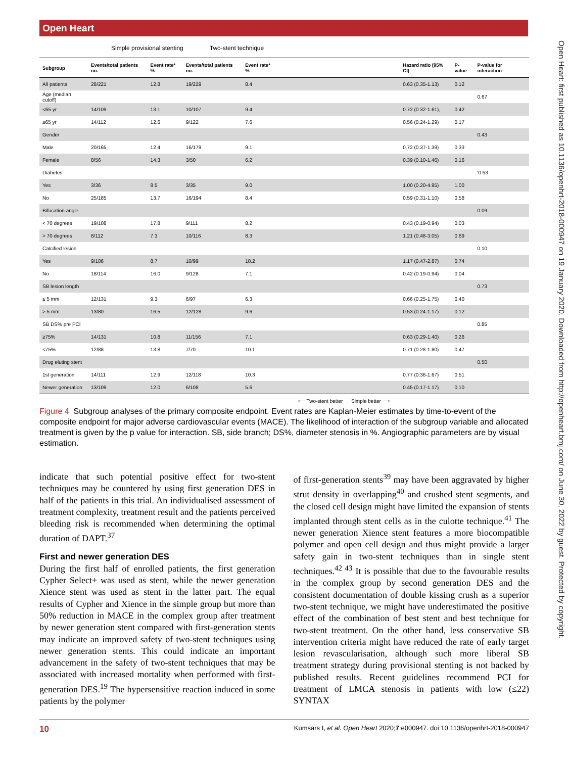Open Heart
Open Heart: first published as 10.1136/openhrt-2018-000947 on 19 January 2020. Downloaded from http://openheart.bmj.com/ on June 30, 2022 by guest. Protected by copyright.
Simple provisional stenting Two-stent technique
| Subgroup | Events/total patients no. | Event rate* % | Events/total patients no. | Event rate* % | | Hazard ratio (95% CI) | P-value | P-value for interaction |
| --- | --- | --- | --- | --- | --- | --- | --- | --- |
| All patients | 28/221 | 12.8 | 19/229 | 8.4 | | 0.63 (0.35-1.13) | 0.12 | |
| Age (median cutoff) | | | | | | | | 0.67 |
| <65 yr | 14/109 | 13.1 | 10/107 | 9.4 | | 0.72 (0.32-1.61), | 0.42 | |
| ≥65 yr | 14/112 | 12.6 | 9/122 | 7.6 | | 0.56 (0.24-1.29) | 0.17 | |
| Gender | | | | | | | | 0.43 |
| Male | 20/165 | 12.4 | 16/179 | 9.1 | | 0.72 (0.37-1.39) | 0.33 | |
| Female | 8/56 | 14.3 | 3/50 | 6.2 | | 0.39 (0.10-1.46) | 0.16 | |
| Diabetes | | | | | | | | '0.53 |
| Yes | 3/36 | 8.5 | 3/35 | 9.0 | | 1.00 (0.20-4.95) | 1.00 | |
| No | 25/185 | 13.7 | 16/194 | 8.4 | | 0.59 (0.31-1.10) | 0.58 | |
| Bifucation angle | | | | | | | | 0.09 |
| < 70 degrees | 19/108 | 17.8 | 9/111 | 8.2 | | 0.43 (0.19-0.94) | 0.03 | |
| > 70 degrees | 8/112 | 7.3 | 10/116 | 8.3 | | 1.21 (0.48-3.05) | 0.69 | |
| Calcified lesion | | | | | | | | 0.10 |
| Yes | 9/106 | 8.7 | 10/99 | 10.2 | | 1.17 (0.47-2.87) | 0.74 | |
| No | 18/114 | 16.0 | 9/128 | 7.1 | | 0.42 (0.19-0.94) | 0.04 | |
| SB lesion length | | | | | | | | 0.73 |
| ≤ 5 mm | 12/131 | 9.3 | 6/97 | 6.3 | | 0.66 (0.25-1.75) | 0.40 | |
| > 5 mm | 13/80 | 16.5 | 12/128 | 9.6 | | 0.53 (0.24-1.17) | 0.12 | |
| SB DS% pre PCI | | | | | | | | 0.85 |
| ≥75% | 14/131 | 10.8 | 11/156 | 7.1 | | 0.63 (0.29-1.40) | 0.26 | |
| <75% | 12/88 | 13.8 | 7/70 | 10.1 | | 0.71 (0.28-1.80) | 0.47 | |
| Drug eluting stent | | | | | | | | 0.50 |
| 1st generation | 14/111 | 12.9 | 12/118 | 10.3 | | 0.77 (0.36-1.67) | 0.51 | |
| Newer generation | 13/109 | 12.0 | 6/108 | 5.6 | | 0.45 (0.17-1.17) | 0.10 | |
⟵ Two-stent better Simple better ⟶
Figure 4 Subgroup analyses of the primary composite endpoint. Event rates are Kaplan-Meier estimates by time-to-event of the composite endpoint for major adverse cardiovascular events (MACE). The likelihood of interaction of the subgroup variable and allocated treatment is given by the p value for interaction. SB, side branch; DS%, diameter stenosis in %. Angiographic parameters are by visual estimation.
indicate that such potential positive effect for two-stent techniques may be countered by using first generation DES in half of the patients in this trial. An individualised assessment of treatment complexity, treatment result and the patients perceived bleeding risk is recommended when determining the optimal duration of DAPT.<sup>37</sup>
First and newer generation DES
During the first half of enrolled patients, the first generation Cypher Select+ was used as stent, while the newer generation Xience stent was used as stent in the latter part. The equal results of Cypher and Xience in the simple group but more than 50% reduction in MACE in the complex group after treatment by newer generation stent compared with first-generation stents may indicate an improved safety of two-stent techniques using newer generation stents. This could indicate an important advancement in the safety of two-stent techniques that may be associated with increased mortality when performed with first-generation DES.<sup>19</sup> The hypersensitive reaction induced in some patients by the polymer
of first-generation stents<sup>39</sup> may have been aggravated by higher strut density in overlapping<sup>40</sup> and crushed stent segments, and the closed cell design might have limited the expansion of stents implanted through stent cells as in the culotte technique.<sup>41</sup> The newer generation Xience stent features a more biocompatible polymer and open cell design and thus might provide a larger safety gain in two-stent techniques than in single stent techniques.<sup>42 43</sup> It is possible that due to the favourable results in the complex group by second generation DES and the consistent documentation of double kissing crush as a superior two-stent technique, we might have underestimated the positive effect of the combination of best stent and best technique for two-stent treatment. On the other hand, less conservative SB intervention criteria might have reduced the rate of early target lesion revascularisation, although such more liberal SB treatment strategy during provisional stenting is not backed by published results. Recent guidelines recommend PCI for treatment of LMCA stenosis in patients with low (≤22) SYNTAX
10 Kumsars I, et al. Open Heart 2020;7:e000947. doi:10.1136/openhrt-2018-000947